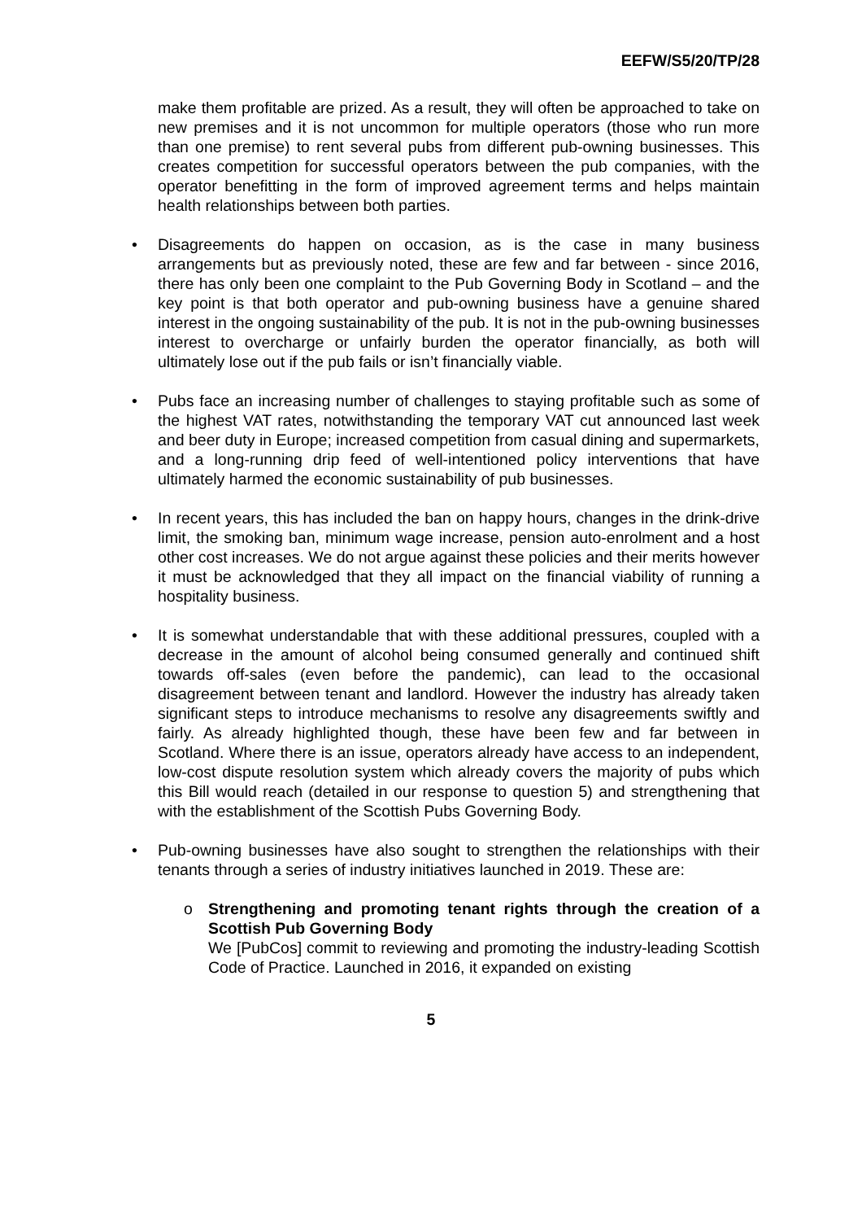EEFW/S5/20/TP/28
make them profitable are prized. As a result, they will often be approached to take on new premises and it is not uncommon for multiple operators (those who run more than one premise) to rent several pubs from different pub-owning businesses. This creates competition for successful operators between the pub companies, with the operator benefitting in the form of improved agreement terms and helps maintain health relationships between both parties.
• Disagreements do happen on occasion, as is the case in many business arrangements but as previously noted, these are few and far between - since 2016, there has only been one complaint to the Pub Governing Body in Scotland – and the key point is that both operator and pub-owning business have a genuine shared interest in the ongoing sustainability of the pub. It is not in the pub-owning businesses interest to overcharge or unfairly burden the operator financially, as both will ultimately lose out if the pub fails or isn’t financially viable.
• Pubs face an increasing number of challenges to staying profitable such as some of the highest VAT rates, notwithstanding the temporary VAT cut announced last week and beer duty in Europe; increased competition from casual dining and supermarkets, and a long-running drip feed of well-intentioned policy interventions that have ultimately harmed the economic sustainability of pub businesses.
• In recent years, this has included the ban on happy hours, changes in the drink-drive limit, the smoking ban, minimum wage increase, pension auto-enrolment and a host other cost increases. We do not argue against these policies and their merits however it must be acknowledged that they all impact on the financial viability of running a hospitality business.
• It is somewhat understandable that with these additional pressures, coupled with a decrease in the amount of alcohol being consumed generally and continued shift towards off-sales (even before the pandemic), can lead to the occasional disagreement between tenant and landlord. However the industry has already taken significant steps to introduce mechanisms to resolve any disagreements swiftly and fairly. As already highlighted though, these have been few and far between in Scotland. Where there is an issue, operators already have access to an independent, low-cost dispute resolution system which already covers the majority of pubs which this Bill would reach (detailed in our response to question 5) and strengthening that with the establishment of the Scottish Pubs Governing Body.
• Pub-owning businesses have also sought to strengthen the relationships with their tenants through a series of industry initiatives launched in 2019. These are:
o Strengthening and promoting tenant rights through the creation of a Scottish Pub Governing Body
We [PubCos] commit to reviewing and promoting the industry-leading Scottish Code of Practice. Launched in 2016, it expanded on existing
5